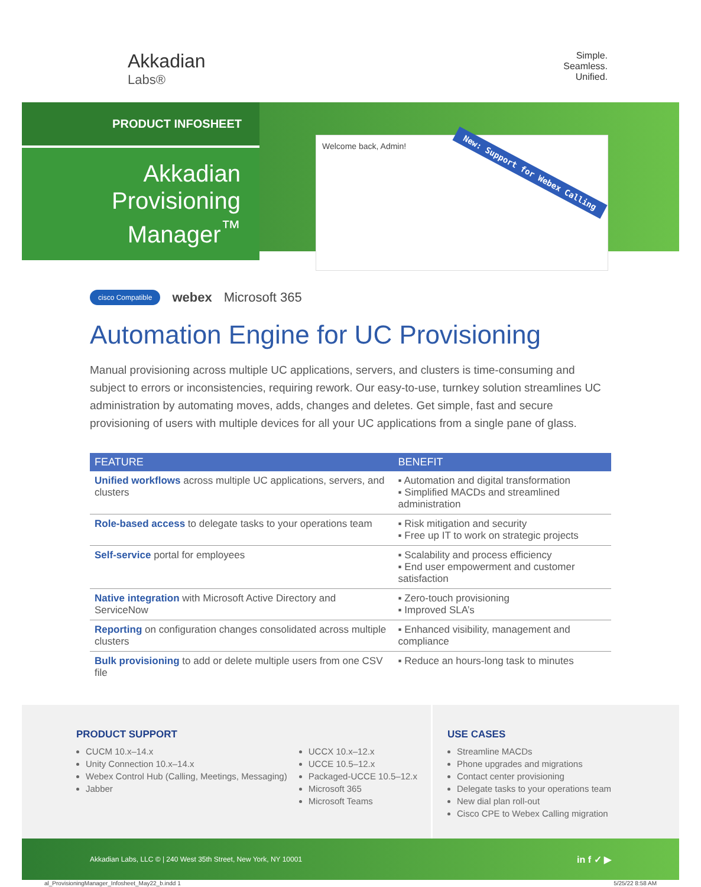Akkadian
Labs®
Simple.
Seamless.
Unified.
PRODUCT INFOSHEET
Akkadian Provisioning Manager<sup>™</sup>
Welcome back, Admin!
New: Support for Webex Calling
cisco Compatible webex Microsoft 365
Automation Engine for UC Provisioning
Manual provisioning across multiple UC applications, servers, and clusters is time-consuming and subject to errors or inconsistencies, requiring rework. Our easy-to-use, turnkey solution streamlines UC administration by automating moves, adds, changes and deletes. Get simple, fast and secure provisioning of users with multiple devices for all your UC applications from a single pane of glass.
| FEATURE | BENEFIT |
| --- | --- |
| Unified workflows across multiple UC applications, servers, and clusters | ▪ Automation and digital transformation ▪ Simplified MACDs and streamlined administration |
| Role-based access to delegate tasks to your operations team | ▪ Risk mitigation and security ▪ Free up IT to work on strategic projects |
| Self-service portal for employees | ▪ Scalability and process efficiency ▪ End user empowerment and customer satisfaction |
| Native integration with Microsoft Active Directory and ServiceNow | ▪ Zero-touch provisioning ▪ Improved SLA’s |
| Reporting on configuration changes consolidated across multiple clusters | ▪ Enhanced visibility, management and compliance |
| Bulk provisioning to add or delete multiple users from one CSV file | ▪ Reduce an hours-long task to minutes |
PRODUCT SUPPORT
CUCM 10.x–14.x
Unity Connection 10.x–14.x
Webex Control Hub (Calling, Meetings, Messaging)
Jabber
UCCX 10.x–12.x
UCCE 10.5–12.x
Packaged-UCCE 10.5–12.x
Microsoft 365
Microsoft Teams
USE CASES
Streamline MACDs
Phone upgrades and migrations
Contact center provisioning
Delegate tasks to your operations team
New dial plan roll-out
Cisco CPE to Webex Calling migration
Akkadian Labs, LLC © | 240 West 35th Street, New York, NY 10001 in f ✓ ▶
al_ProvisioningManager_Infosheet_May22_b.indd 1 5/25/22 8:58 AM